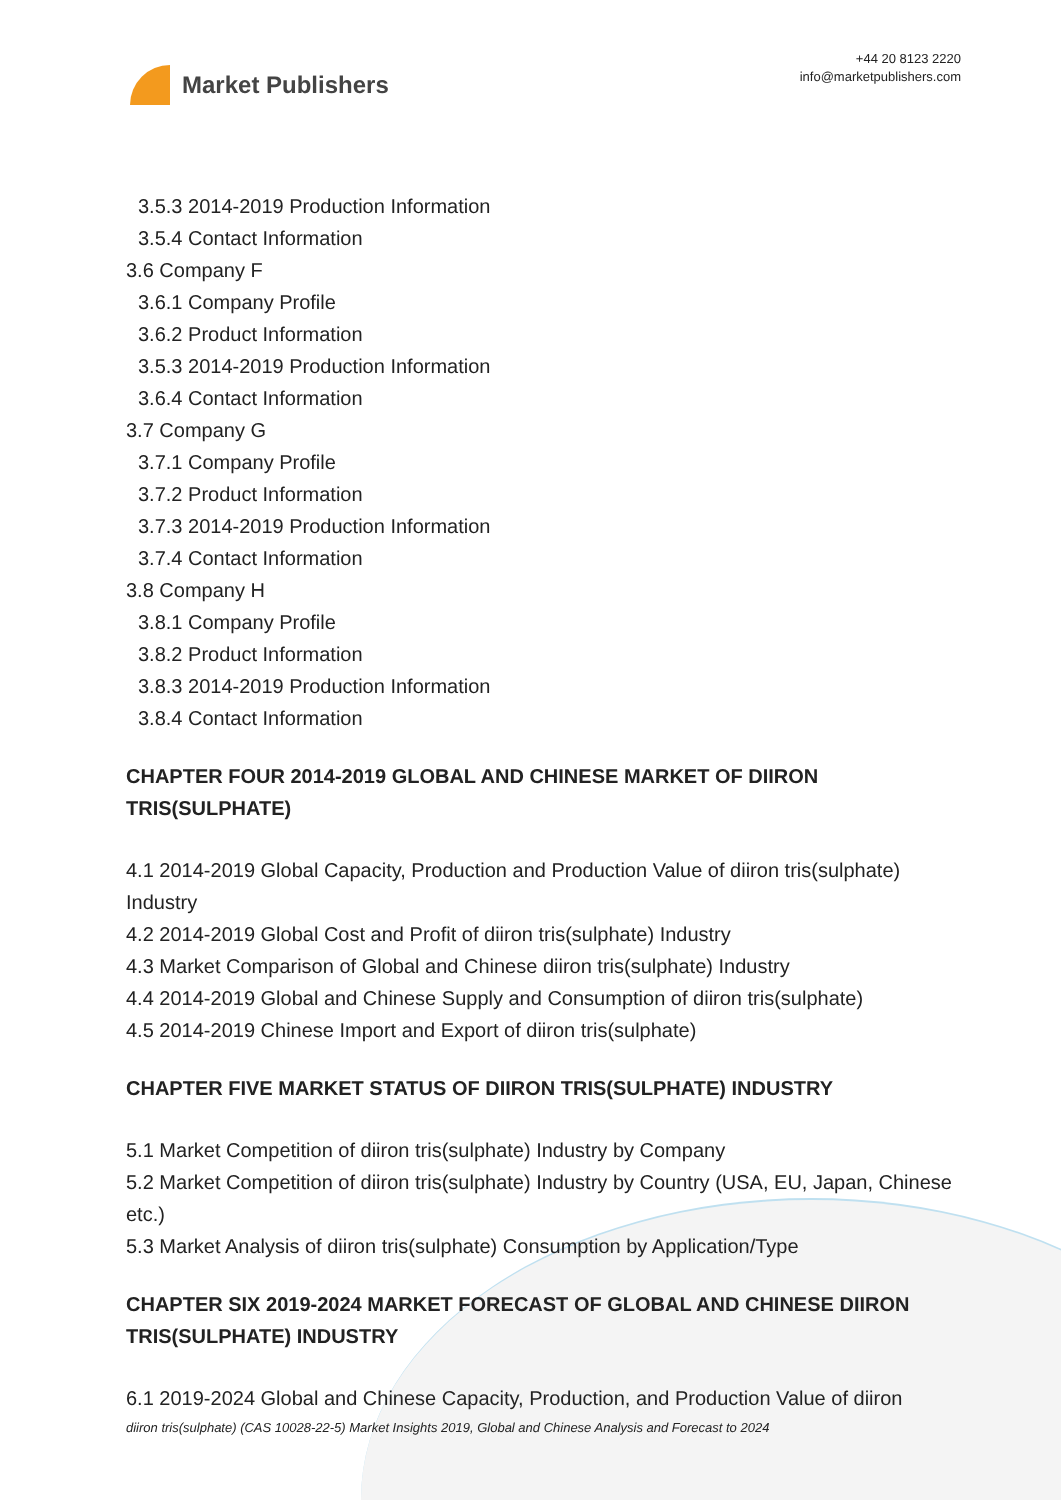Market Publishers
+44 20 8123 2220
info@marketpublishers.com
3.5.3 2014-2019 Production Information
3.5.4 Contact Information
3.6 Company F
3.6.1 Company Profile
3.6.2 Product Information
3.5.3 2014-2019 Production Information
3.6.4 Contact Information
3.7 Company G
3.7.1 Company Profile
3.7.2 Product Information
3.7.3 2014-2019 Production Information
3.7.4 Contact Information
3.8 Company H
3.8.1 Company Profile
3.8.2 Product Information
3.8.3 2014-2019 Production Information
3.8.4 Contact Information
CHAPTER FOUR 2014-2019 GLOBAL AND CHINESE MARKET OF DIIRON TRIS(SULPHATE)
4.1 2014-2019 Global Capacity, Production and Production Value of diiron tris(sulphate) Industry
4.2 2014-2019 Global Cost and Profit of diiron tris(sulphate) Industry
4.3 Market Comparison of Global and Chinese diiron tris(sulphate) Industry
4.4 2014-2019 Global and Chinese Supply and Consumption of diiron tris(sulphate)
4.5 2014-2019 Chinese Import and Export of diiron tris(sulphate)
CHAPTER FIVE MARKET STATUS OF DIIRON TRIS(SULPHATE) INDUSTRY
5.1 Market Competition of diiron tris(sulphate) Industry by Company
5.2 Market Competition of diiron tris(sulphate) Industry by Country (USA, EU, Japan, Chinese etc.)
5.3 Market Analysis of diiron tris(sulphate) Consumption by Application/Type
CHAPTER SIX 2019-2024 MARKET FORECAST OF GLOBAL AND CHINESE DIIRON TRIS(SULPHATE) INDUSTRY
6.1 2019-2024 Global and Chinese Capacity, Production, and Production Value of diiron
diiron tris(sulphate) (CAS 10028-22-5) Market Insights 2019, Global and Chinese Analysis and Forecast to 2024